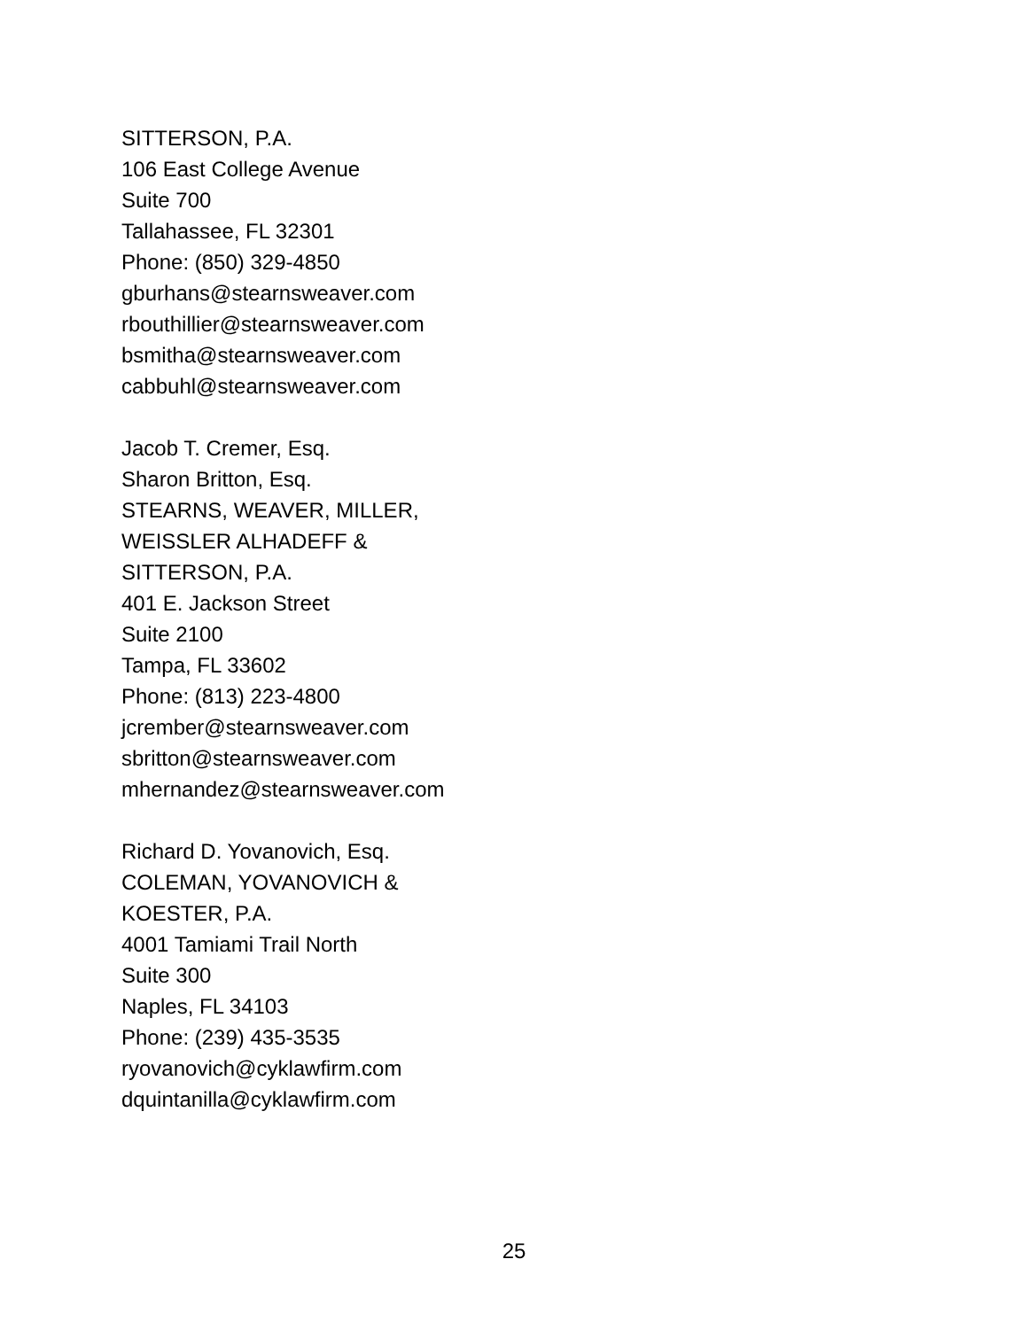SITTERSON, P.A.
106 East College Avenue
Suite 700
Tallahassee, FL 32301
Phone: (850) 329-4850
gburhans@stearnsweaver.com
rbouthillier@stearnsweaver.com
bsmitha@stearnsweaver.com
cabbuhl@stearnsweaver.com
Jacob T. Cremer, Esq.
Sharon Britton, Esq.
STEARNS, WEAVER, MILLER,
WEISSLER ALHADEFF &
SITTERSON, P.A.
401 E. Jackson Street
Suite 2100
Tampa, FL 33602
Phone: (813) 223-4800
jcrember@stearnsweaver.com
sbritton@stearnsweaver.com
mhernandez@stearnsweaver.com
Richard D. Yovanovich, Esq.
COLEMAN, YOVANOVICH &
KOESTER, P.A.
4001 Tamiami Trail North
Suite 300
Naples, FL 34103
Phone: (239) 435-3535
ryovanovich@cyklawfirm.com
dquintanilla@cyklawfirm.com
25